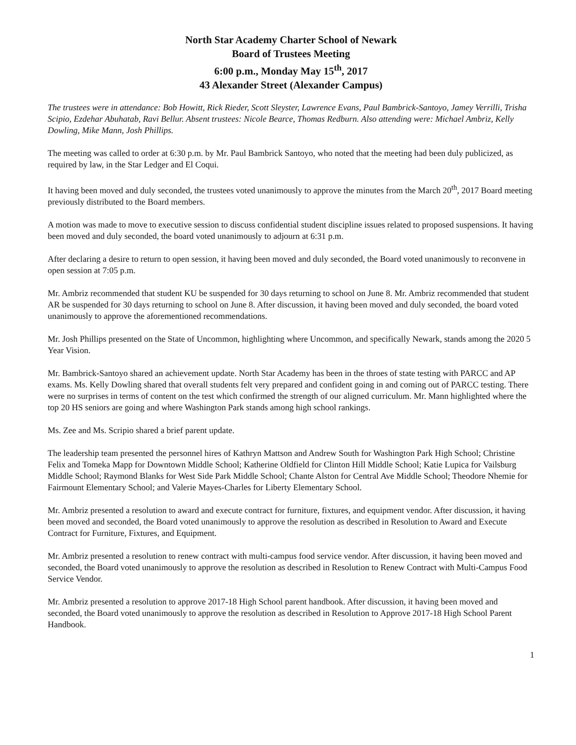North Star Academy Charter School of Newark
Board of Trustees Meeting
6:00 p.m., Monday May 15<sup>th</sup>, 2017
43 Alexander Street (Alexander Campus)
The trustees were in attendance: Bob Howitt, Rick Rieder, Scott Sleyster, Lawrence Evans, Paul Bambrick-Santoyo, Jamey Verrilli, Trisha Scipio, Ezdehar Abuhatab, Ravi Bellur. Absent trustees: Nicole Bearce, Thomas Redburn. Also attending were: Michael Ambriz, Kelly Dowling, Mike Mann, Josh Phillips.
The meeting was called to order at 6:30 p.m. by Mr. Paul Bambrick Santoyo, who noted that the meeting had been duly publicized, as required by law, in the Star Ledger and El Coqui.
It having been moved and duly seconded, the trustees voted unanimously to approve the minutes from the March 20<sup>th</sup>, 2017 Board meeting previously distributed to the Board members.
A motion was made to move to executive session to discuss confidential student discipline issues related to proposed suspensions. It having been moved and duly seconded, the board voted unanimously to adjourn at 6:31 p.m.
After declaring a desire to return to open session, it having been moved and duly seconded, the Board voted unanimously to reconvene in open session at 7:05 p.m.
Mr. Ambriz recommended that student KU be suspended for 30 days returning to school on June 8. Mr. Ambriz recommended that student AR be suspended for 30 days returning to school on June 8. After discussion, it having been moved and duly seconded, the board voted unanimously to approve the aforementioned recommendations.
Mr. Josh Phillips presented on the State of Uncommon, highlighting where Uncommon, and specifically Newark, stands among the 2020 5 Year Vision.
Mr. Bambrick-Santoyo shared an achievement update. North Star Academy has been in the throes of state testing with PARCC and AP exams. Ms. Kelly Dowling shared that overall students felt very prepared and confident going in and coming out of PARCC testing. There were no surprises in terms of content on the test which confirmed the strength of our aligned curriculum. Mr. Mann highlighted where the top 20 HS seniors are going and where Washington Park stands among high school rankings.
Ms. Zee and Ms. Scripio shared a brief parent update.
The leadership team presented the personnel hires of Kathryn Mattson and Andrew South for Washington Park High School; Christine Felix and Tomeka Mapp for Downtown Middle School; Katherine Oldfield for Clinton Hill Middle School; Katie Lupica for Vailsburg Middle School; Raymond Blanks for West Side Park Middle School; Chante Alston for Central Ave Middle School; Theodore Nhemie for Fairmount Elementary School; and Valerie Mayes-Charles for Liberty Elementary School.
Mr. Ambriz presented a resolution to award and execute contract for furniture, fixtures, and equipment vendor. After discussion, it having been moved and seconded, the Board voted unanimously to approve the resolution as described in Resolution to Award and Execute Contract for Furniture, Fixtures, and Equipment.
Mr. Ambriz presented a resolution to renew contract with multi-campus food service vendor. After discussion, it having been moved and seconded, the Board voted unanimously to approve the resolution as described in Resolution to Renew Contract with Multi-Campus Food Service Vendor.
Mr. Ambriz presented a resolution to approve 2017-18 High School parent handbook. After discussion, it having been moved and seconded, the Board voted unanimously to approve the resolution as described in Resolution to Approve 2017-18 High School Parent Handbook.
1